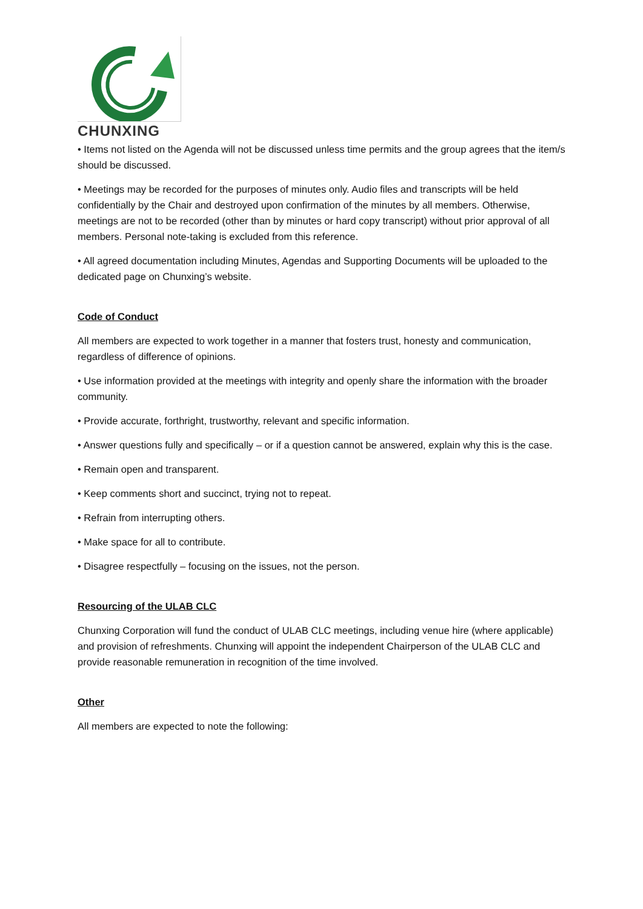CHUNXING
• Items not listed on the Agenda will not be discussed unless time permits and the group agrees that the item/s should be discussed.
• Meetings may be recorded for the purposes of minutes only. Audio files and transcripts will be held confidentially by the Chair and destroyed upon confirmation of the minutes by all members. Otherwise, meetings are not to be recorded (other than by minutes or hard copy transcript) without prior approval of all members. Personal note-taking is excluded from this reference.
• All agreed documentation including Minutes, Agendas and Supporting Documents will be uploaded to the dedicated page on Chunxing’s website.
Code of Conduct
All members are expected to work together in a manner that fosters trust, honesty and communication, regardless of difference of opinions.
• Use information provided at the meetings with integrity and openly share the information with the broader community.
• Provide accurate, forthright, trustworthy, relevant and specific information.
• Answer questions fully and specifically – or if a question cannot be answered, explain why this is the case.
• Remain open and transparent.
• Keep comments short and succinct, trying not to repeat.
• Refrain from interrupting others.
• Make space for all to contribute.
• Disagree respectfully – focusing on the issues, not the person.
Resourcing of the ULAB CLC
Chunxing Corporation will fund the conduct of ULAB CLC meetings, including venue hire (where applicable) and provision of refreshments. Chunxing will appoint the independent Chairperson of the ULAB CLC and provide reasonable remuneration in recognition of the time involved.
Other
All members are expected to note the following: